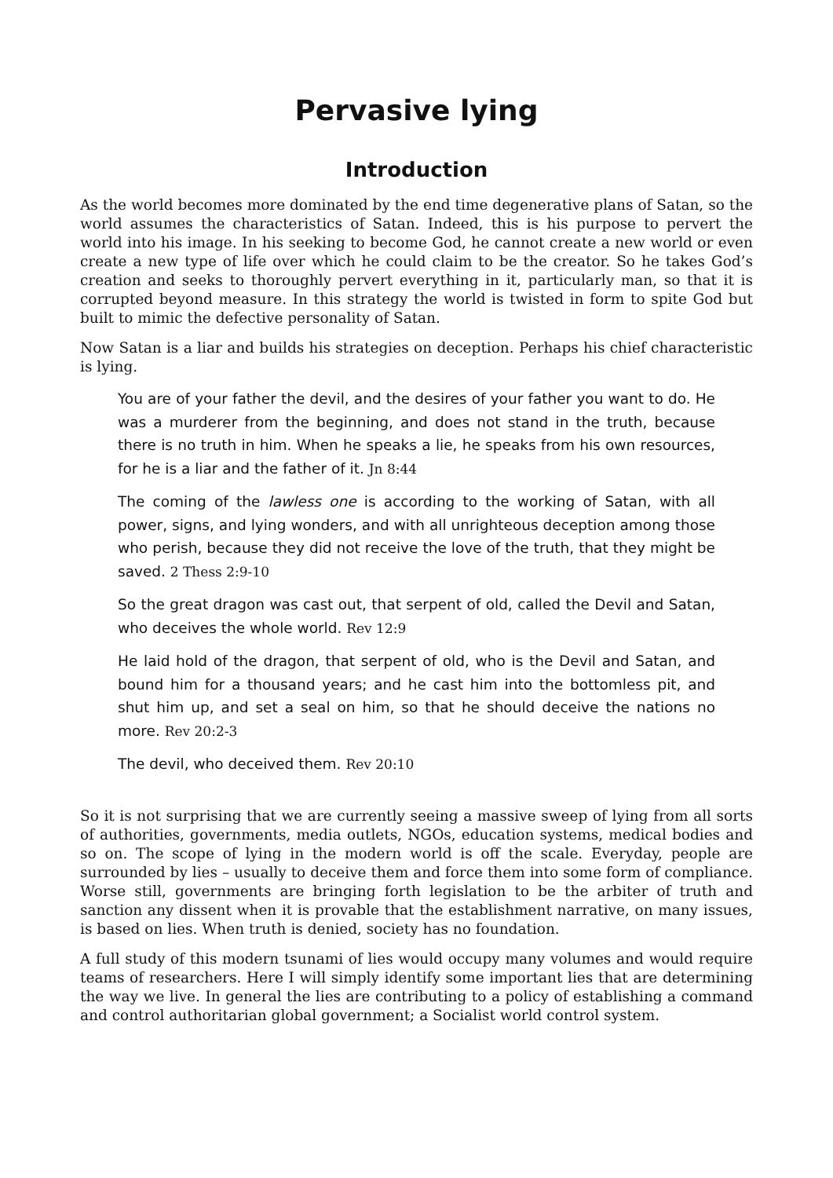Pervasive lying
Introduction
As the world becomes more dominated by the end time degenerative plans of Satan, so the world assumes the characteristics of Satan. Indeed, this is his purpose to pervert the world into his image. In his seeking to become God, he cannot create a new world or even create a new type of life over which he could claim to be the creator. So he takes God’s creation and seeks to thoroughly pervert everything in it, particularly man, so that it is corrupted beyond measure. In this strategy the world is twisted in form to spite God but built to mimic the defective personality of Satan.
Now Satan is a liar and builds his strategies on deception. Perhaps his chief characteristic is lying.
You are of your father the devil, and the desires of your father you want to do. He was a murderer from the beginning, and does not stand in the truth, because there is no truth in him. When he speaks a lie, he speaks from his own resources, for he is a liar and the father of it. Jn 8:44
The coming of the lawless one is according to the working of Satan, with all power, signs, and lying wonders, and with all unrighteous deception among those who perish, because they did not receive the love of the truth, that they might be saved. 2 Thess 2:9-10
So the great dragon was cast out, that serpent of old, called the Devil and Satan, who deceives the whole world. Rev 12:9
He laid hold of the dragon, that serpent of old, who is the Devil and Satan, and bound him for a thousand years; and he cast him into the bottomless pit, and shut him up, and set a seal on him, so that he should deceive the nations no more. Rev 20:2-3
The devil, who deceived them. Rev 20:10
So it is not surprising that we are currently seeing a massive sweep of lying from all sorts of authorities, governments, media outlets, NGOs, education systems, medical bodies and so on. The scope of lying in the modern world is off the scale. Everyday, people are surrounded by lies – usually to deceive them and force them into some form of compliance. Worse still, governments are bringing forth legislation to be the arbiter of truth and sanction any dissent when it is provable that the establishment narrative, on many issues, is based on lies. When truth is denied, society has no foundation.
A full study of this modern tsunami of lies would occupy many volumes and would require teams of researchers. Here I will simply identify some important lies that are determining the way we live. In general the lies are contributing to a policy of establishing a command and control authoritarian global government; a Socialist world control system.